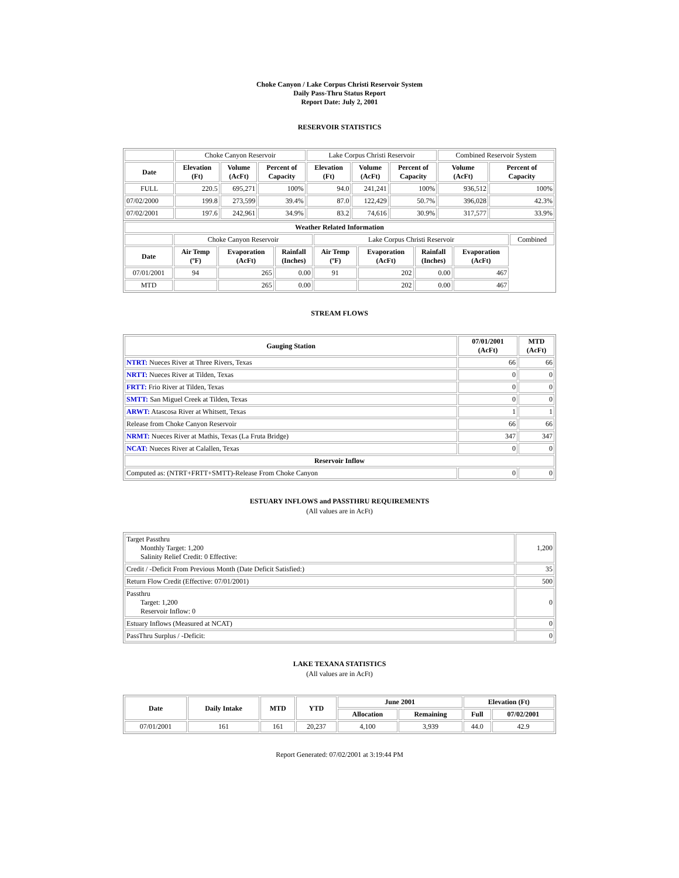Choke Canyon / Lake Corpus Christi Reservoir System
Daily Pass-Thru Status Report
Report Date: July 2, 2001
RESERVOIR STATISTICS
| | Choke Canyon Reservoir | | | Lake Corpus Christi Reservoir | | | Combined Reservoir System | |
| Date | Elevation (Ft) | Volume (AcFt) | Percent of Capacity | Elevation (Ft) | Volume (AcFt) | Percent of Capacity | Volume (AcFt) | Percent of Capacity |
| FULL | 220.5 | 695,271 | 100% | 94.0 | 241,241 | 100% | 936,512 | 100% |
| 07/02/2000 | 199.8 | 273,599 | 39.4% | 87.0 | 122,429 | 50.7% | 396,028 | 42.3% |
| 07/02/2001 | 197.6 | 242,961 | 34.9% | 83.2 | 74,616 | 30.9% | 317,577 | 33.9% |
| Weather Related Information | | | | | | | | |
| --- | --- | --- | --- | --- | --- | --- | --- | --- |
| | Choke Canyon Reservoir | | | Lake Corpus Christi Reservoir | | | | Combined |
| Date | Air Temp (ºF) | Evaporation (AcFt) | Rainfall (Inches) | Air Temp (ºF) | Evaporation (AcFt) | Rainfall (Inches) | Evaporation (AcFt) | |
| 07/01/2001 | 94 | 265 | 0.00 | 91 | 202 | 0.00 | 467 | |
| MTD | | 265 | 0.00 | | 202 | 0.00 | 467 | |
STREAM FLOWS
| Gauging Station | 07/01/2001 (AcFt) | MTD (AcFt) |
| --- | --- | --- |
| NTRT: Nueces River at Three Rivers, Texas | 66 | 66 |
| NRTT: Nueces River at Tilden, Texas | 0 | 0 |
| FRTT: Frio River at Tilden, Texas | 0 | 0 |
| SMTT: San Miguel Creek at Tilden, Texas | 0 | 0 |
| ARWT: Atascosa River at Whitsett, Texas | 1 | 1 |
| Release from Choke Canyon Reservoir | 66 | 66 |
| NRMT: Nueces River at Mathis, Texas (La Fruta Bridge) | 347 | 347 |
| NCAT: Nueces River at Calallen, Texas | 0 | 0 |
| Reservoir Inflow | | |
| Computed as: (NTRT+FRTT+SMTT)-Release From Choke Canyon | 0 | 0 |
ESTUARY INFLOWS and PASSTHRU REQUIREMENTS
(All values are in AcFt)
| Target Passthru Monthly Target: 1,200 Salinity Relief Credit: 0 Effective: | 1,200 |
| Credit / -Deficit From Previous Month (Date Deficit Satisfied:) | 35 |
| Return Flow Credit (Effective: 07/01/2001) | 500 |
| Passthru Target: 1,200 Reservoir Inflow: 0 | 0 |
| Estuary Inflows (Measured at NCAT) | 0 |
| PassThru Surplus / -Deficit: | 0 |
LAKE TEXANA STATISTICS
(All values are in AcFt)
| Date | Daily Intake | MTD | YTD | June 2001 | | Elevation (Ft) | |
| --- | --- | --- | --- | --- | --- | --- | --- |
| | | | | Allocation | Remaining | Full | 07/02/2001 |
| 07/01/2001 | 161 | 161 | 20,237 | 4,100 | 3,939 | 44.0 | 42.9 |
Report Generated: 07/02/2001 at 3:19:44 PM